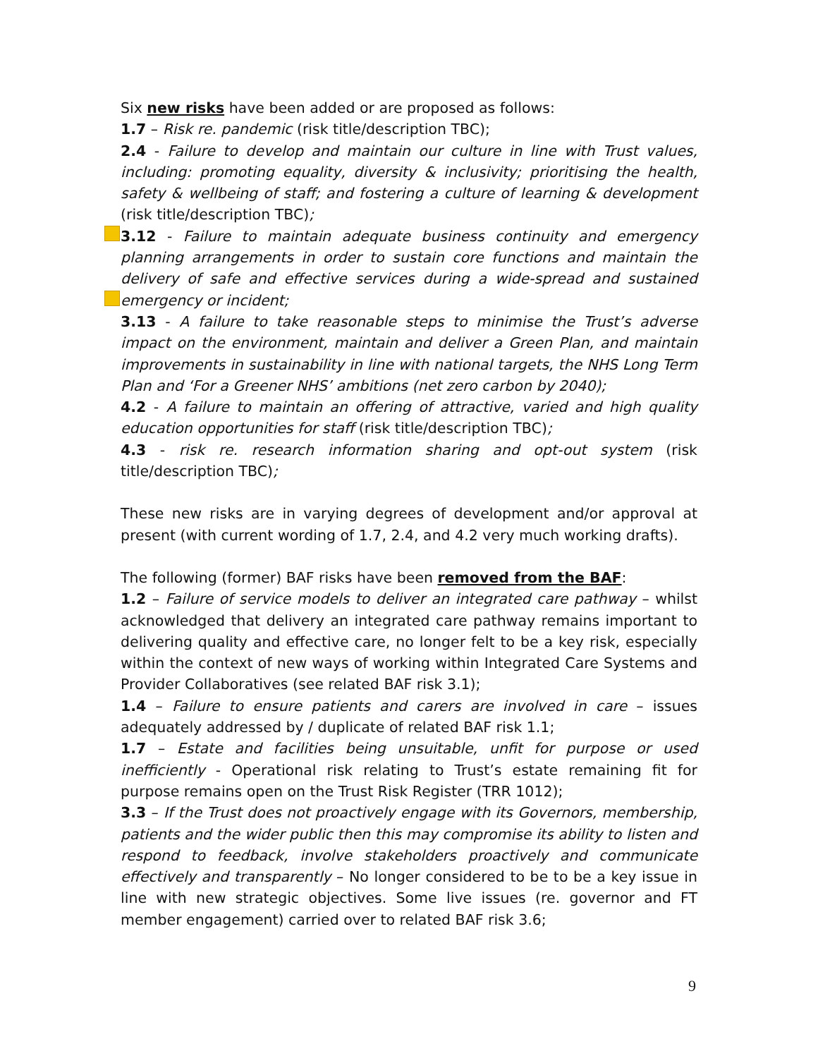Six new risks have been added or are proposed as follows:
1.7 – Risk re. pandemic (risk title/description TBC);
2.4 - Failure to develop and maintain our culture in line with Trust values, including: promoting equality, diversity & inclusivity; prioritising the health, safety & wellbeing of staff; and fostering a culture of learning & development (risk title/description TBC);
3.12 - Failure to maintain adequate business continuity and emergency planning arrangements in order to sustain core functions and maintain the delivery of safe and effective services during a wide-spread and sustained emergency or incident;
3.13 - A failure to take reasonable steps to minimise the Trust’s adverse impact on the environment, maintain and deliver a Green Plan, and maintain improvements in sustainability in line with national targets, the NHS Long Term Plan and ‘For a Greener NHS’ ambitions (net zero carbon by 2040);
4.2 - A failure to maintain an offering of attractive, varied and high quality education opportunities for staff (risk title/description TBC);
4.3 - risk re. research information sharing and opt-out system (risk title/description TBC);
These new risks are in varying degrees of development and/or approval at present (with current wording of 1.7, 2.4, and 4.2 very much working drafts).
The following (former) BAF risks have been removed from the BAF:
1.2 – Failure of service models to deliver an integrated care pathway – whilst acknowledged that delivery an integrated care pathway remains important to delivering quality and effective care, no longer felt to be a key risk, especially within the context of new ways of working within Integrated Care Systems and Provider Collaboratives (see related BAF risk 3.1);
1.4 – Failure to ensure patients and carers are involved in care – issues adequately addressed by / duplicate of related BAF risk 1.1;
1.7 – Estate and facilities being unsuitable, unfit for purpose or used inefficiently - Operational risk relating to Trust’s estate remaining fit for purpose remains open on the Trust Risk Register (TRR 1012);
3.3 – If the Trust does not proactively engage with its Governors, membership, patients and the wider public then this may compromise its ability to listen and respond to feedback, involve stakeholders proactively and communicate effectively and transparently – No longer considered to be to be a key issue in line with new strategic objectives. Some live issues (re. governor and FT member engagement) carried over to related BAF risk 3.6;
9